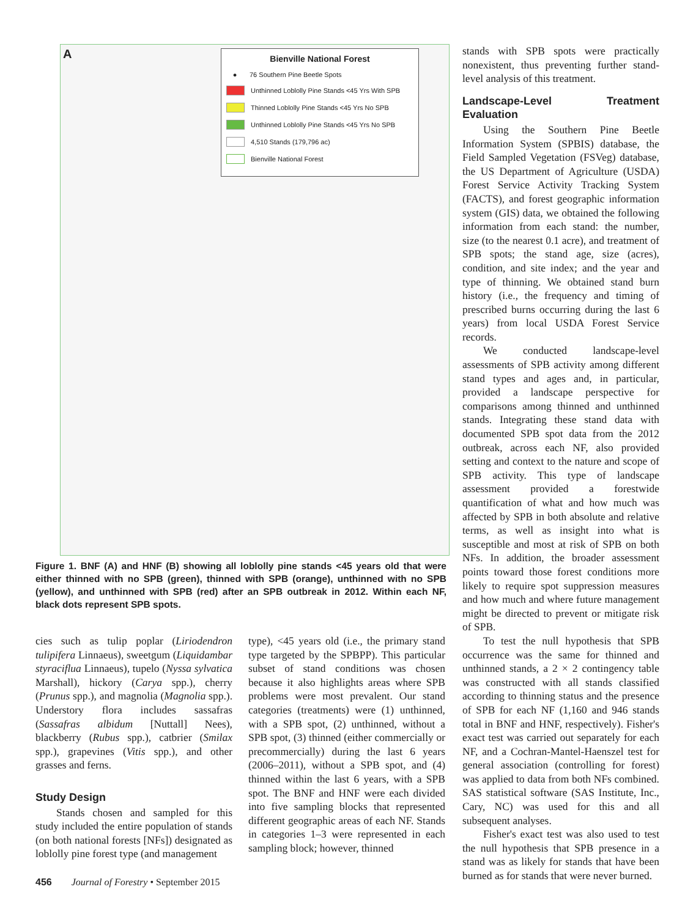A
Bienville National Forest
● 76 Southern Pine Beetle Spots
Unthinned Loblolly Pine Stands <45 Yrs With SPB
Thinned Loblolly Pine Stands <45 Yrs No SPB
Unthinned Loblolly Pine Stands <45 Yrs No SPB
4,510 Stands (179,796 ac)
Bienville National Forest
Figure 1. BNF (A) and HNF (B) showing all loblolly pine stands <45 years old that were either thinned with no SPB (green), thinned with SPB (orange), unthinned with no SPB (yellow), and unthinned with SPB (red) after an SPB outbreak in 2012. Within each NF, black dots represent SPB spots.
cies such as tulip poplar (Liriodendron tulipifera Linnaeus), sweetgum (Liquidambar styraciflua Linnaeus), tupelo (Nyssa sylvatica Marshall), hickory (Carya spp.), cherry (Prunus spp.), and magnolia (Magnolia spp.). Understory flora includes sassafras (Sassafras albidum [Nuttall] Nees), blackberry (Rubus spp.), catbrier (Smilax spp.), grapevines (Vitis spp.), and other grasses and ferns.
Study Design
Stands chosen and sampled for this study included the entire population of stands (on both national forests [NFs]) designated as loblolly pine forest type (and management
type), <45 years old (i.e., the primary stand type targeted by the SPBPP). This particular subset of stand conditions was chosen because it also highlights areas where SPB problems were most prevalent. Our stand categories (treatments) were (1) unthinned, with a SPB spot, (2) unthinned, without a SPB spot, (3) thinned (either commercially or precommercially) during the last 6 years (2006–2011), without a SPB spot, and (4) thinned within the last 6 years, with a SPB spot. The BNF and HNF were each divided into five sampling blocks that represented different geographic areas of each NF. Stands in categories 1–3 were represented in each sampling block; however, thinned
stands with SPB spots were practically nonexistent, thus preventing further stand-level analysis of this treatment.
Landscape-Level Treatment Evaluation
Using the Southern Pine Beetle Information System (SPBIS) database, the Field Sampled Vegetation (FSVeg) database, the US Department of Agriculture (USDA) Forest Service Activity Tracking System (FACTS), and forest geographic information system (GIS) data, we obtained the following information from each stand: the number, size (to the nearest 0.1 acre), and treatment of SPB spots; the stand age, size (acres), condition, and site index; and the year and type of thinning. We obtained stand burn history (i.e., the frequency and timing of prescribed burns occurring during the last 6 years) from local USDA Forest Service records.
We conducted landscape-level assessments of SPB activity among different stand types and ages and, in particular, provided a landscape perspective for comparisons among thinned and unthinned stands. Integrating these stand data with documented SPB spot data from the 2012 outbreak, across each NF, also provided setting and context to the nature and scope of SPB activity. This type of landscape assessment provided a forestwide quantification of what and how much was affected by SPB in both absolute and relative terms, as well as insight into what is susceptible and most at risk of SPB on both NFs. In addition, the broader assessment points toward those forest conditions more likely to require spot suppression measures and how much and where future management might be directed to prevent or mitigate risk of SPB.
To test the null hypothesis that SPB occurrence was the same for thinned and unthinned stands, a 2 × 2 contingency table was constructed with all stands classified according to thinning status and the presence of SPB for each NF (1,160 and 946 stands total in BNF and HNF, respectively). Fisher's exact test was carried out separately for each NF, and a Cochran-Mantel-Haenszel test for general association (controlling for forest) was applied to data from both NFs combined. SAS statistical software (SAS Institute, Inc., Cary, NC) was used for this and all subsequent analyses.
Fisher's exact test was also used to test the null hypothesis that SPB presence in a stand was as likely for stands that have been burned as for stands that were never burned.
456 Journal of Forestry • September 2015